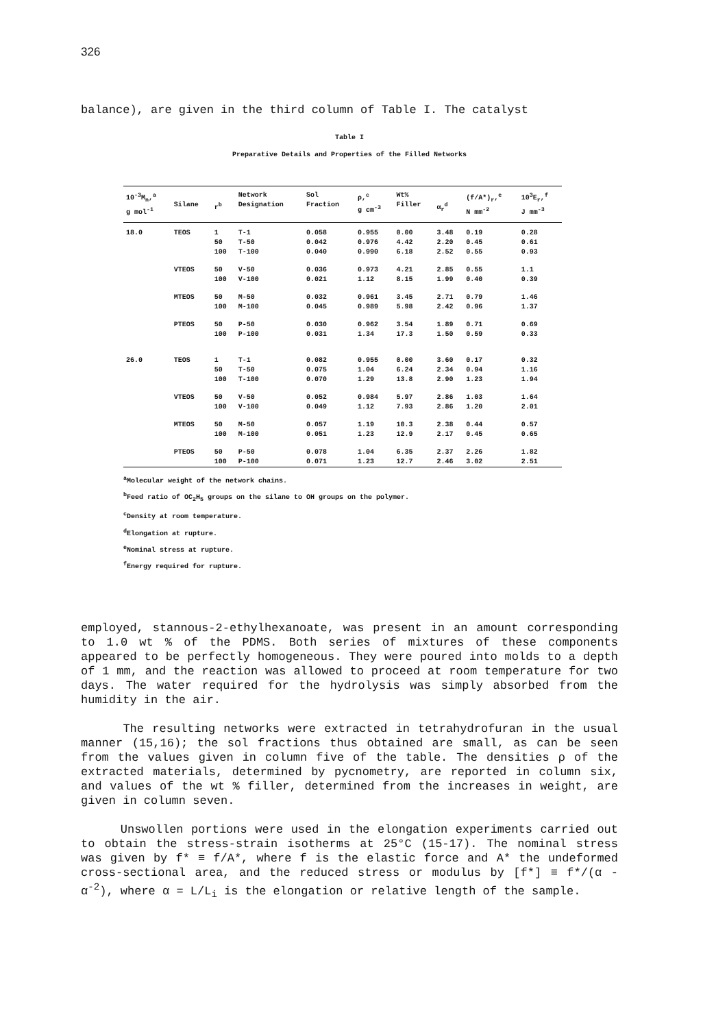326
balance), are given in the third column of Table I. The catalyst
Table I
Preparative Details and Properties of the Filled Networks
| 10<sup>-3</sup>M<sub>n</sub>,<sup>a</sup> g mol<sup>-1</sup> | Silane | r<sup>b</sup> | Network Designation | Sol Fraction | ρ,<sup>c</sup> g cm<sup>-3</sup> | Wt% Filler | α<sub>r</sub><sup>d</sup> | (f/A*)<sub>r</sub>,<sup>e</sup> N mm<sup>-2</sup> | 10<sup>3</sup>E<sub>r</sub>,<sup>f</sup> J mm<sup>-3</sup> |
| --- | --- | --- | --- | --- | --- | --- | --- | --- | --- |
| 18.0 | TEOS | 1 50 100 | T-1 T-50 T-100 | 0.058 0.042 0.040 | 0.955 0.976 0.990 | 0.00 4.42 6.18 | 3.48 2.20 2.52 | 0.19 0.45 0.55 | 0.28 0.61 0.93 |
| | VTEOS | 50 100 | V-50 V-100 | 0.036 0.021 | 0.973 1.12 | 4.21 8.15 | 2.85 1.99 | 0.55 0.40 | 1.1 0.39 |
| | MTEOS | 50 100 | M-50 M-100 | 0.032 0.045 | 0.961 0.989 | 3.45 5.98 | 2.71 2.42 | 0.79 0.96 | 1.46 1.37 |
| | PTEOS | 50 100 | P-50 P-100 | 0.030 0.031 | 0.962 1.34 | 3.54 17.3 | 1.89 1.50 | 0.71 0.59 | 0.69 0.33 |
| 26.0 | TEOS | 1 50 100 | T-1 T-50 T-100 | 0.082 0.075 0.070 | 0.955 1.04 1.29 | 0.00 6.24 13.8 | 3.60 2.34 2.90 | 0.17 0.94 1.23 | 0.32 1.16 1.94 |
| | VTEOS | 50 100 | V-50 V-100 | 0.052 0.049 | 0.984 1.12 | 5.97 7.93 | 2.86 2.86 | 1.03 1.20 | 1.64 2.01 |
| | MTEOS | 50 100 | M-50 M-100 | 0.057 0.051 | 1.19 1.23 | 10.3 12.9 | 2.38 2.17 | 0.44 0.45 | 0.57 0.65 |
| | PTEOS | 50 100 | P-50 P-100 | 0.078 0.071 | 1.04 1.23 | 6.35 12.7 | 2.37 2.46 | 2.26 3.02 | 1.82 2.51 |
<sup>a</sup> Molecular weight of the network chains.
<sup>b</sup> Feed ratio of OC<sub>2</sub>H<sub>5</sub> groups on the silane to OH groups on the polymer.
<sup>c</sup> Density at room temperature.
<sup>d</sup> Elongation at rupture.
<sup>e</sup> Nominal stress at rupture.
<sup>f</sup> Energy required for rupture.
employed, stannous-2-ethylhexanoate, was present in an amount corresponding to 1.0 wt % of the PDMS. Both series of mixtures of these components appeared to be perfectly homogeneous. They were poured into molds to a depth of 1 mm, and the reaction was allowed to proceed at room temperature for two days. The water required for the hydrolysis was simply absorbed from the humidity in the air.
The resulting networks were extracted in tetrahydrofuran in the usual manner (15,16); the sol fractions thus obtained are small, as can be seen from the values given in column five of the table. The densities ρ of the extracted materials, determined by pycnometry, are reported in column six, and values of the wt % filler, determined from the increases in weight, are given in column seven.
Unswollen portions were used in the elongation experiments carried out to obtain the stress-strain isotherms at 25°C (15-17). The nominal stress was given by f* ≡ f/A*, where f is the elastic force and A* the undeformed cross-sectional area, and the reduced stress or modulus by [f*] ≡ f*/(α - α<sup>-2</sup>), where α = L/L<sub>i</sub> is the elongation or relative length of the sample.